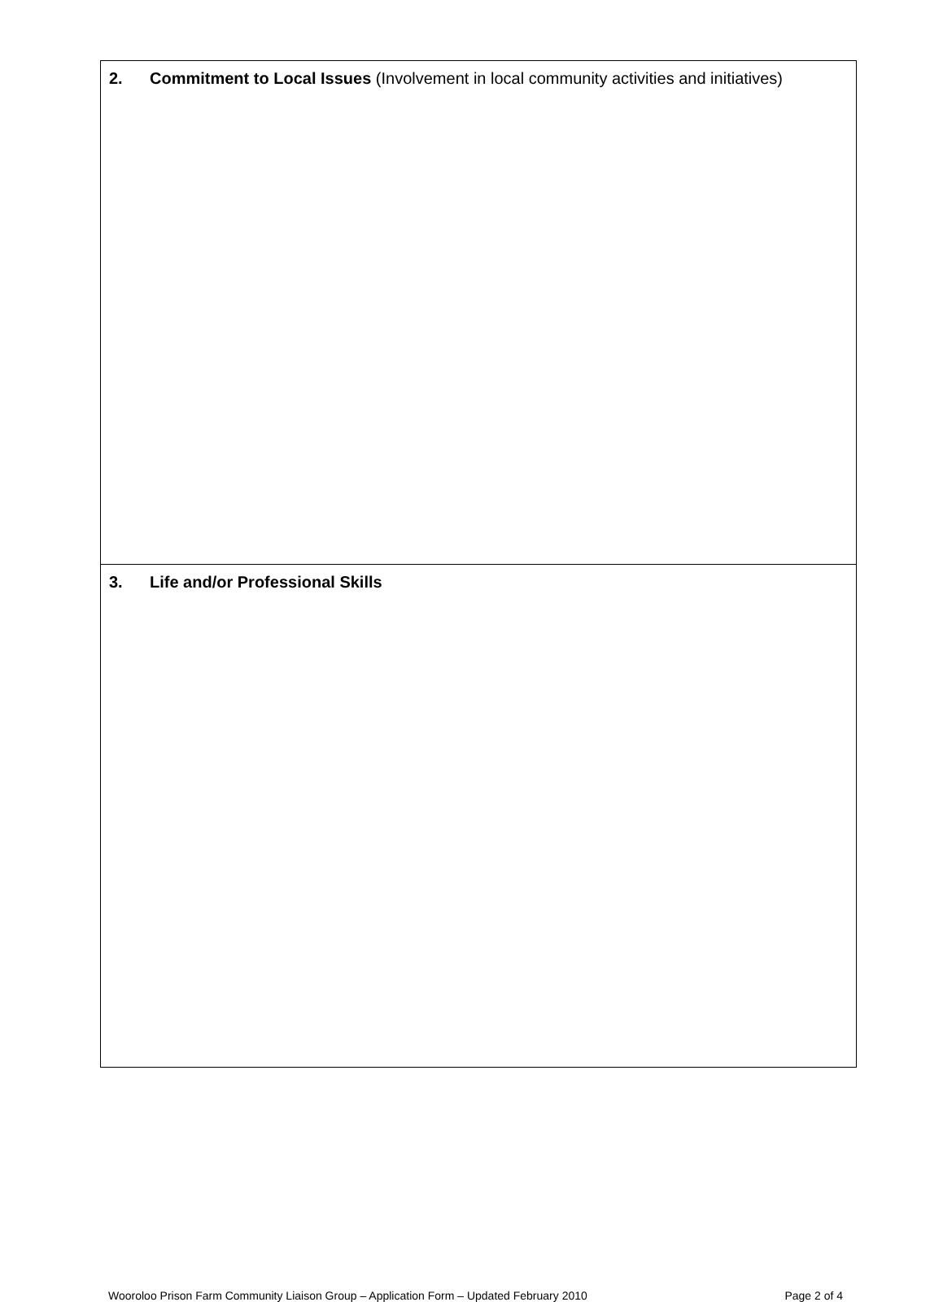2. Commitment to Local Issues (Involvement in local community activities and initiatives)
3. Life and/or Professional Skills
Wooroloo Prison Farm Community Liaison Group – Application Form – Updated February 2010 Page 2 of 4